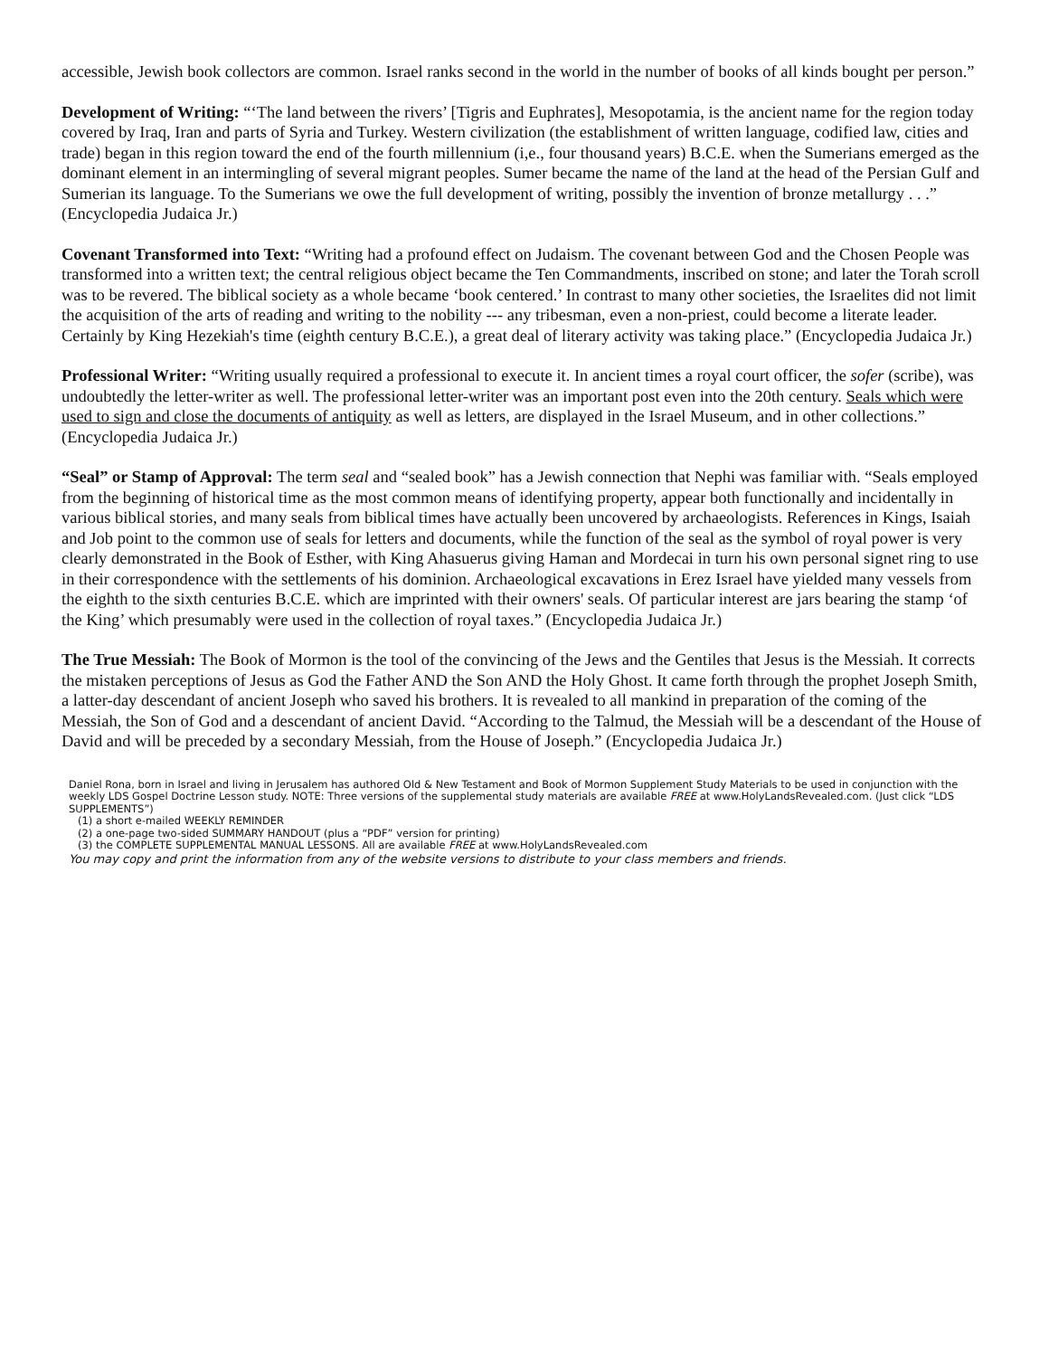accessible, Jewish book collectors are common. Israel ranks second in the world in the number of books of all kinds bought per person.”
Development of Writing: “‘The land between the rivers’ [Tigris and Euphrates], Mesopotamia, is the ancient name for the region today covered by Iraq, Iran and parts of Syria and Turkey. Western civilization (the establishment of written language, codified law, cities and trade) began in this region toward the end of the fourth millennium (i,e., four thousand years) B.C.E. when the Sumerians emerged as the dominant element in an intermingling of several migrant peoples. Sumer became the name of the land at the head of the Persian Gulf and Sumerian its language. To the Sumerians we owe the full development of writing, possibly the invention of bronze metallurgy . . .” (Encyclopedia Judaica Jr.)
Covenant Transformed into Text: “Writing had a profound effect on Judaism. The covenant between God and the Chosen People was transformed into a written text; the central religious object became the Ten Commandments, inscribed on stone; and later the Torah scroll was to be revered. The biblical society as a whole became ‘book centered.’ In contrast to many other societies, the Israelites did not limit the acquisition of the arts of reading and writing to the nobility --- any tribesman, even a non-priest, could become a literate leader. Certainly by King Hezekiah's time (eighth century B.C.E.), a great deal of literary activity was taking place.” (Encyclopedia Judaica Jr.)
Professional Writer: “Writing usually required a professional to execute it. In ancient times a royal court officer, the sofer (scribe), was undoubtedly the letter-writer as well. The professional letter-writer was an important post even into the 20th century. Seals which were used to sign and close the documents of antiquity as well as letters, are displayed in the Israel Museum, and in other collections.” (Encyclopedia Judaica Jr.)
“Seal” or Stamp of Approval: The term seal and “sealed book” has a Jewish connection that Nephi was familiar with. “Seals employed from the beginning of historical time as the most common means of identifying property, appear both functionally and incidentally in various biblical stories, and many seals from biblical times have actually been uncovered by archaeologists. References in Kings, Isaiah and Job point to the common use of seals for letters and documents, while the function of the seal as the symbol of royal power is very clearly demonstrated in the Book of Esther, with King Ahasuerus giving Haman and Mordecai in turn his own personal signet ring to use in their correspondence with the settlements of his dominion. Archaeological excavations in Erez Israel have yielded many vessels from the eighth to the sixth centuries B.C.E. which are imprinted with their owners' seals. Of particular interest are jars bearing the stamp ‘of the King’ which presumably were used in the collection of royal taxes.” (Encyclopedia Judaica Jr.)
The True Messiah: The Book of Mormon is the tool of the convincing of the Jews and the Gentiles that Jesus is the Messiah. It corrects the mistaken perceptions of Jesus as God the Father AND the Son AND the Holy Ghost. It came forth through the prophet Joseph Smith, a latter-day descendant of ancient Joseph who saved his brothers. It is revealed to all mankind in preparation of the coming of the Messiah, the Son of God and a descendant of ancient David. “According to the Talmud, the Messiah will be a descendant of the House of David and will be preceded by a secondary Messiah, from the House of Joseph.” (Encyclopedia Judaica Jr.)
Daniel Rona, born in Israel and living in Jerusalem has authored Old & New Testament and Book of Mormon Supplement Study Materials to be used in conjunction with the weekly LDS Gospel Doctrine Lesson study. NOTE: Three versions of the supplemental study materials are available FREE at www.HolyLandsRevealed.com. (Just click “LDS SUPPLEMENTS”)
(1) a short e-mailed WEEKLY REMINDER
(2) a one-page two-sided SUMMARY HANDOUT (plus a “PDF” version for printing)
(3) the COMPLETE SUPPLEMENTAL MANUAL LESSONS. All are available FREE at www.HolyLandsRevealed.com
You may copy and print the information from any of the website versions to distribute to your class members and friends.